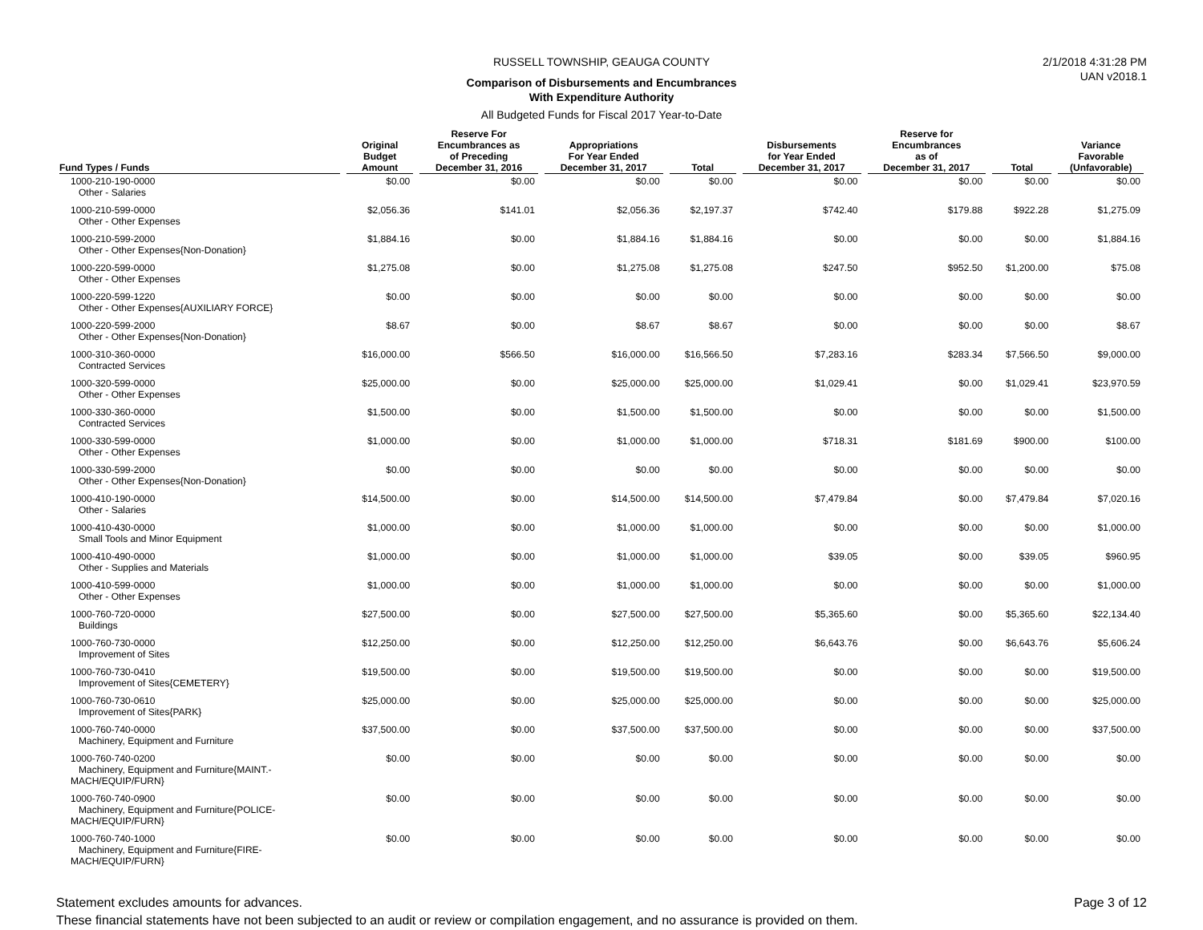2/1/2018 4:31:28 PM
UAN v2018.1
RUSSELL TOWNSHIP, GEAUGA COUNTY
Comparison of Disbursements and Encumbrances
With Expenditure Authority
All Budgeted Funds for Fiscal 2017 Year-to-Date
| Fund Types / Funds | Original Budget Amount | Reserve For Encumbrances as of Preceding December 31, 2016 | Appropriations For Year Ended December 31, 2017 | Total | Disbursements for Year Ended December 31, 2017 | Reserve for Encumbrances as of December 31, 2017 | Total | Variance Favorable (Unfavorable) |
| --- | --- | --- | --- | --- | --- | --- | --- | --- |
| 1000-210-190-0000 Other - Salaries | $0.00 | $0.00 | $0.00 | $0.00 | $0.00 | $0.00 | $0.00 | $0.00 |
| 1000-210-599-0000 Other - Other Expenses | $2,056.36 | $141.01 | $2,056.36 | $2,197.37 | $742.40 | $179.88 | $922.28 | $1,275.09 |
| 1000-210-599-2000 Other - Other Expenses{Non-Donation} | $1,884.16 | $0.00 | $1,884.16 | $1,884.16 | $0.00 | $0.00 | $0.00 | $1,884.16 |
| 1000-220-599-0000 Other - Other Expenses | $1,275.08 | $0.00 | $1,275.08 | $1,275.08 | $247.50 | $952.50 | $1,200.00 | $75.08 |
| 1000-220-599-1220 Other - Other Expenses{AUXILIARY FORCE} | $0.00 | $0.00 | $0.00 | $0.00 | $0.00 | $0.00 | $0.00 | $0.00 |
| 1000-220-599-2000 Other - Other Expenses{Non-Donation} | $8.67 | $0.00 | $8.67 | $8.67 | $0.00 | $0.00 | $0.00 | $8.67 |
| 1000-310-360-0000 Contracted Services | $16,000.00 | $566.50 | $16,000.00 | $16,566.50 | $7,283.16 | $283.34 | $7,566.50 | $9,000.00 |
| 1000-320-599-0000 Other - Other Expenses | $25,000.00 | $0.00 | $25,000.00 | $25,000.00 | $1,029.41 | $0.00 | $1,029.41 | $23,970.59 |
| 1000-330-360-0000 Contracted Services | $1,500.00 | $0.00 | $1,500.00 | $1,500.00 | $0.00 | $0.00 | $0.00 | $1,500.00 |
| 1000-330-599-0000 Other - Other Expenses | $1,000.00 | $0.00 | $1,000.00 | $1,000.00 | $718.31 | $181.69 | $900.00 | $100.00 |
| 1000-330-599-2000 Other - Other Expenses{Non-Donation} | $0.00 | $0.00 | $0.00 | $0.00 | $0.00 | $0.00 | $0.00 | $0.00 |
| 1000-410-190-0000 Other - Salaries | $14,500.00 | $0.00 | $14,500.00 | $14,500.00 | $7,479.84 | $0.00 | $7,479.84 | $7,020.16 |
| 1000-410-430-0000 Small Tools and Minor Equipment | $1,000.00 | $0.00 | $1,000.00 | $1,000.00 | $0.00 | $0.00 | $0.00 | $1,000.00 |
| 1000-410-490-0000 Other - Supplies and Materials | $1,000.00 | $0.00 | $1,000.00 | $1,000.00 | $39.05 | $0.00 | $39.05 | $960.95 |
| 1000-410-599-0000 Other - Other Expenses | $1,000.00 | $0.00 | $1,000.00 | $1,000.00 | $0.00 | $0.00 | $0.00 | $1,000.00 |
| 1000-760-720-0000 Buildings | $27,500.00 | $0.00 | $27,500.00 | $27,500.00 | $5,365.60 | $0.00 | $5,365.60 | $22,134.40 |
| 1000-760-730-0000 Improvement of Sites | $12,250.00 | $0.00 | $12,250.00 | $12,250.00 | $6,643.76 | $0.00 | $6,643.76 | $5,606.24 |
| 1000-760-730-0410 Improvement of Sites{CEMETERY} | $19,500.00 | $0.00 | $19,500.00 | $19,500.00 | $0.00 | $0.00 | $0.00 | $19,500.00 |
| 1000-760-730-0610 Improvement of Sites{PARK} | $25,000.00 | $0.00 | $25,000.00 | $25,000.00 | $0.00 | $0.00 | $0.00 | $25,000.00 |
| 1000-760-740-0000 Machinery, Equipment and Furniture | $37,500.00 | $0.00 | $37,500.00 | $37,500.00 | $0.00 | $0.00 | $0.00 | $37,500.00 |
| 1000-760-740-0200 Machinery, Equipment and Furniture{MAINT.- MACH/EQUIP/FURN} | $0.00 | $0.00 | $0.00 | $0.00 | $0.00 | $0.00 | $0.00 | $0.00 |
| 1000-760-740-0900 Machinery, Equipment and Furniture{POLICE- MACH/EQUIP/FURN} | $0.00 | $0.00 | $0.00 | $0.00 | $0.00 | $0.00 | $0.00 | $0.00 |
| 1000-760-740-1000 Machinery, Equipment and Furniture{FIRE- MACH/EQUIP/FURN} | $0.00 | $0.00 | $0.00 | $0.00 | $0.00 | $0.00 | $0.00 | $0.00 |
Statement excludes amounts for advances.
Page 3 of 12
These financial statements have not been subjected to an audit or review or compilation engagement, and no assurance is provided on them.